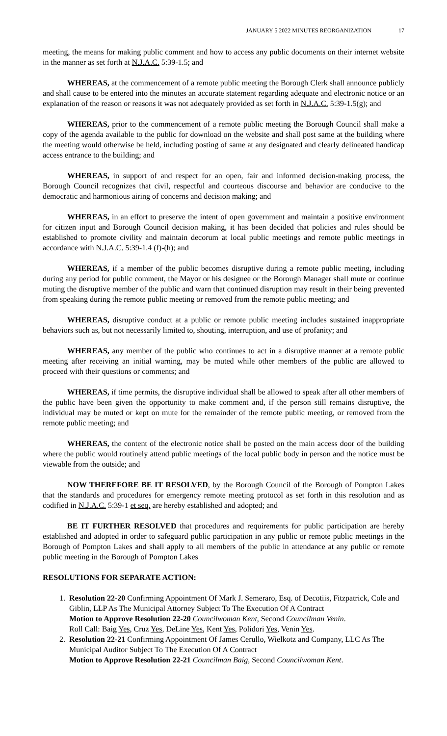JANUARY 5 2022 MINUTES REORGANIZATION 17
meeting, the means for making public comment and how to access any public documents on their internet website in the manner as set forth at N.J.A.C. 5:39-1.5; and
WHEREAS, at the commencement of a remote public meeting the Borough Clerk shall announce publicly and shall cause to be entered into the minutes an accurate statement regarding adequate and electronic notice or an explanation of the reason or reasons it was not adequately provided as set forth in N.J.A.C. 5:39-1.5(g); and
WHEREAS, prior to the commencement of a remote public meeting the Borough Council shall make a copy of the agenda available to the public for download on the website and shall post same at the building where the meeting would otherwise be held, including posting of same at any designated and clearly delineated handicap access entrance to the building; and
WHEREAS, in support of and respect for an open, fair and informed decision-making process, the Borough Council recognizes that civil, respectful and courteous discourse and behavior are conducive to the democratic and harmonious airing of concerns and decision making; and
WHEREAS, in an effort to preserve the intent of open government and maintain a positive environment for citizen input and Borough Council decision making, it has been decided that policies and rules should be established to promote civility and maintain decorum at local public meetings and remote public meetings in accordance with N.J.A.C. 5:39-1.4 (f)-(h); and
WHEREAS, if a member of the public becomes disruptive during a remote public meeting, including during any period for public comment, the Mayor or his designee or the Borough Manager shall mute or continue muting the disruptive member of the public and warn that continued disruption may result in their being prevented from speaking during the remote public meeting or removed from the remote public meeting; and
WHEREAS, disruptive conduct at a public or remote public meeting includes sustained inappropriate behaviors such as, but not necessarily limited to, shouting, interruption, and use of profanity; and
WHEREAS, any member of the public who continues to act in a disruptive manner at a remote public meeting after receiving an initial warning, may be muted while other members of the public are allowed to proceed with their questions or comments; and
WHEREAS, if time permits, the disruptive individual shall be allowed to speak after all other members of the public have been given the opportunity to make comment and, if the person still remains disruptive, the individual may be muted or kept on mute for the remainder of the remote public meeting, or removed from the remote public meeting; and
WHEREAS, the content of the electronic notice shall be posted on the main access door of the building where the public would routinely attend public meetings of the local public body in person and the notice must be viewable from the outside; and
NOW THEREFORE BE IT RESOLVED, by the Borough Council of the Borough of Pompton Lakes that the standards and procedures for emergency remote meeting protocol as set forth in this resolution and as codified in N.J.A.C. 5:39-1 et seq. are hereby established and adopted; and
BE IT FURTHER RESOLVED that procedures and requirements for public participation are hereby established and adopted in order to safeguard public participation in any public or remote public meetings in the Borough of Pompton Lakes and shall apply to all members of the public in attendance at any public or remote public meeting in the Borough of Pompton Lakes
RESOLUTIONS FOR SEPARATE ACTION:
1. Resolution 22-20 Confirming Appointment Of Mark J. Semeraro, Esq. of Decotiis, Fitzpatrick, Cole and Giblin, LLP As The Municipal Attorney Subject To The Execution Of A Contract
Motion to Approve Resolution 22-20 Councilwoman Kent, Second Councilman Venin.
Roll Call: Baig Yes, Cruz Yes, DeLine Yes, Kent Yes, Polidori Yes, Venin Yes.
2. Resolution 22-21 Confirming Appointment Of James Cerullo, Wielkotz and Company, LLC As The Municipal Auditor Subject To The Execution Of A Contract
Motion to Approve Resolution 22-21 Councilman Baig, Second Councilwoman Kent.